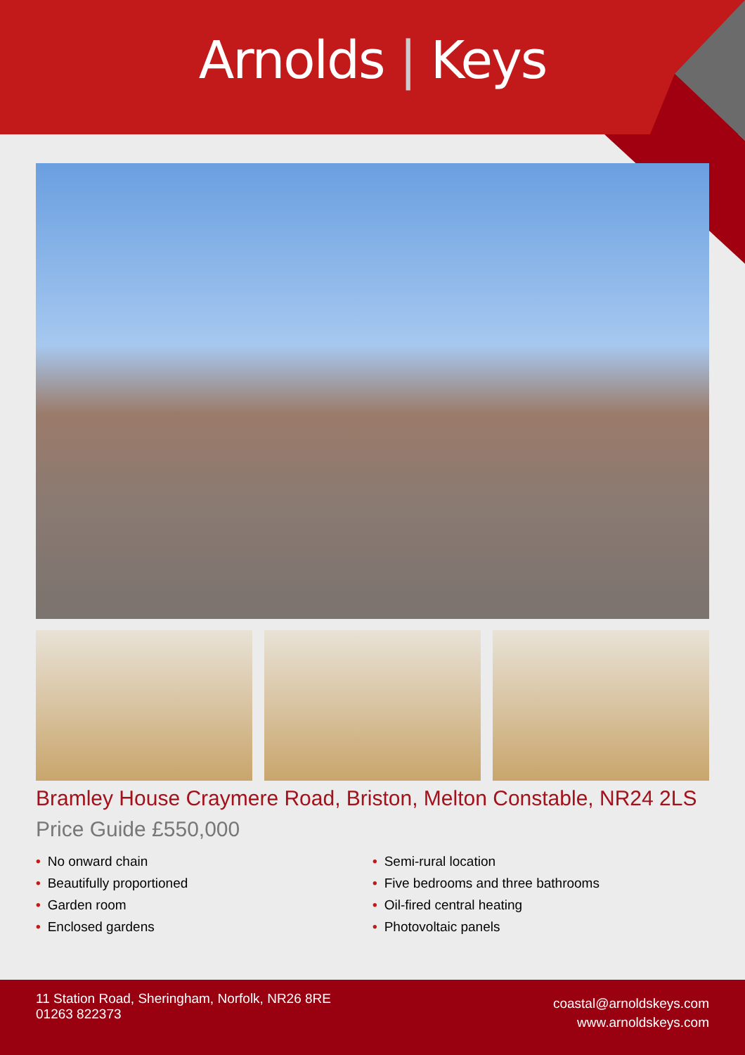Arnolds | Keys
Bramley House Craymere Road, Briston, Melton Constable, NR24 2LS
Price Guide £550,000
• No onward chain
• Beautifully proportioned
• Garden room
• Enclosed gardens
• Semi-rural location
• Five bedrooms and three bathrooms
• Oil-fired central heating
• Photovoltaic panels
11 Station Road, Sheringham, Norfolk, NR26 8RE
01263 822373
coastal@arnoldskeys.com
www.arnoldskeys.com